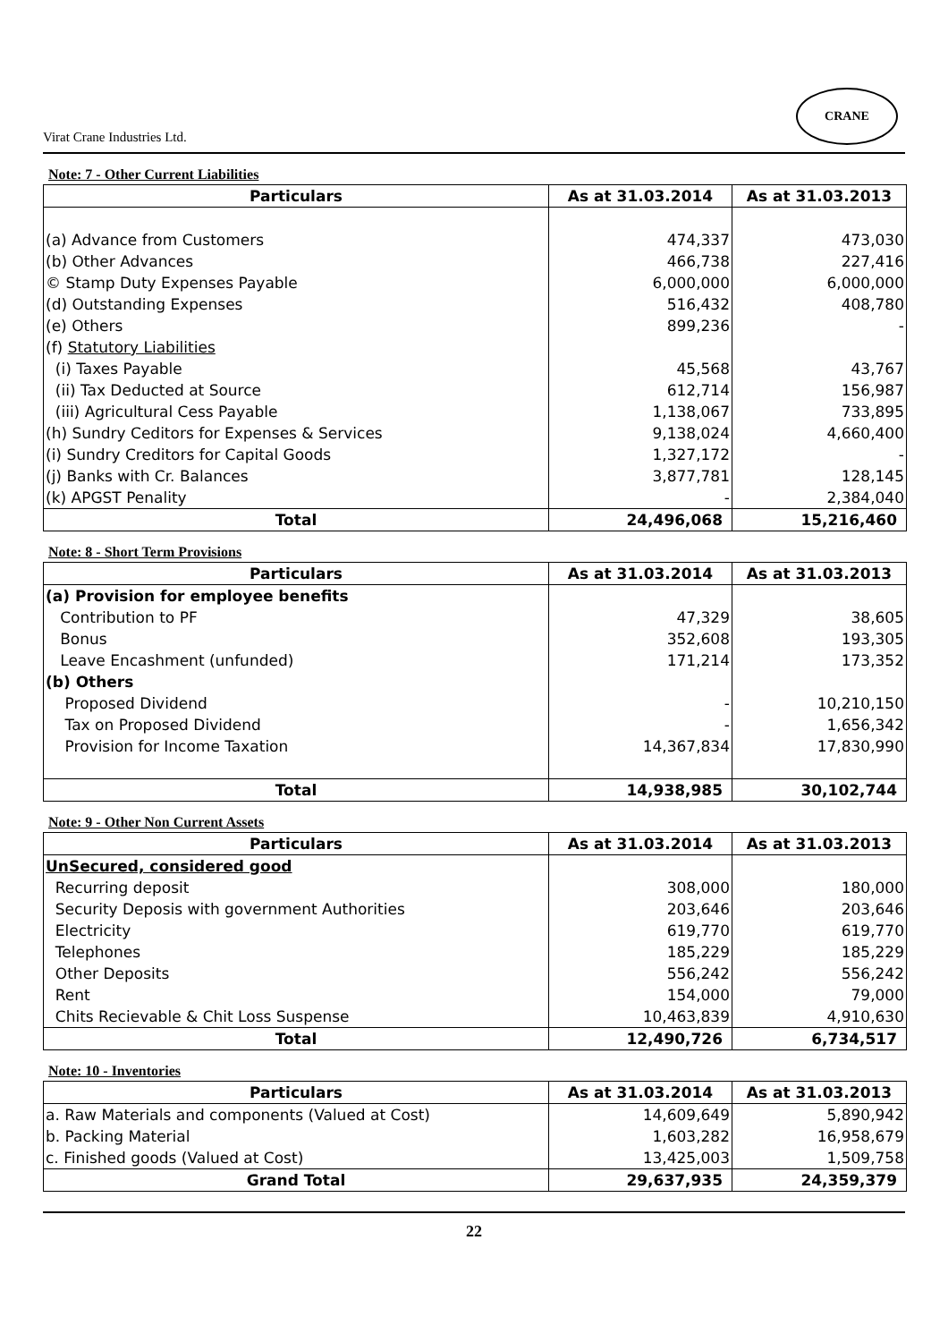Virat Crane Industries Ltd.
CRANE
Note: 7 - Other Current Liabilities
| Particulars | As at 31.03.2014 | As at 31.03.2013 |
| --- | --- | --- |
| (a) Advance from Customers | 474,337 | 473,030 |
| (b) Other Advances | 466,738 | 227,416 |
| © Stamp Duty Expenses Payable | 6,000,000 | 6,000,000 |
| (d) Outstanding Expenses | 516,432 | 408,780 |
| (e) Others | 899,236 | - |
| (f) Statutory Liabilities | | |
| (i) Taxes Payable | 45,568 | 43,767 |
| (ii) Tax Deducted at Source | 612,714 | 156,987 |
| (iii) Agricultural Cess Payable | 1,138,067 | 733,895 |
| (h) Sundry Ceditors for Expenses & Services | 9,138,024 | 4,660,400 |
| (i) Sundry Creditors for Capital Goods | 1,327,172 | - |
| (j) Banks with Cr. Balances | 3,877,781 | 128,145 |
| (k) APGST Penality | - | 2,384,040 |
| Total | 24,496,068 | 15,216,460 |
Note: 8 - Short Term Provisions
| Particulars | As at 31.03.2014 | As at 31.03.2013 |
| --- | --- | --- |
| (a) Provision for employee benefits | | |
| Contribution to PF | 47,329 | 38,605 |
| Bonus | 352,608 | 193,305 |
| Leave Encashment (unfunded) | 171,214 | 173,352 |
| (b) Others | | |
| Proposed Dividend | - | 10,210,150 |
| Tax on Proposed Dividend | - | 1,656,342 |
| Provision for Income Taxation | 14,367,834 | 17,830,990 |
| Total | 14,938,985 | 30,102,744 |
Note: 9 - Other Non Current Assets
| Particulars | As at 31.03.2014 | As at 31.03.2013 |
| --- | --- | --- |
| UnSecured, considered good | | |
| Recurring deposit | 308,000 | 180,000 |
| Security Deposis with government Authorities | 203,646 | 203,646 |
| Electricity | 619,770 | 619,770 |
| Telephones | 185,229 | 185,229 |
| Other Deposits | 556,242 | 556,242 |
| Rent | 154,000 | 79,000 |
| Chits Recievable & Chit Loss Suspense | 10,463,839 | 4,910,630 |
| Total | 12,490,726 | 6,734,517 |
Note: 10 - Inventories
| Particulars | As at 31.03.2014 | As at 31.03.2013 |
| --- | --- | --- |
| a. Raw Materials and components (Valued at Cost) | 14,609,649 | 5,890,942 |
| b. Packing Material | 1,603,282 | 16,958,679 |
| c. Finished goods (Valued at Cost) | 13,425,003 | 1,509,758 |
| Grand Total | 29,637,935 | 24,359,379 |
22